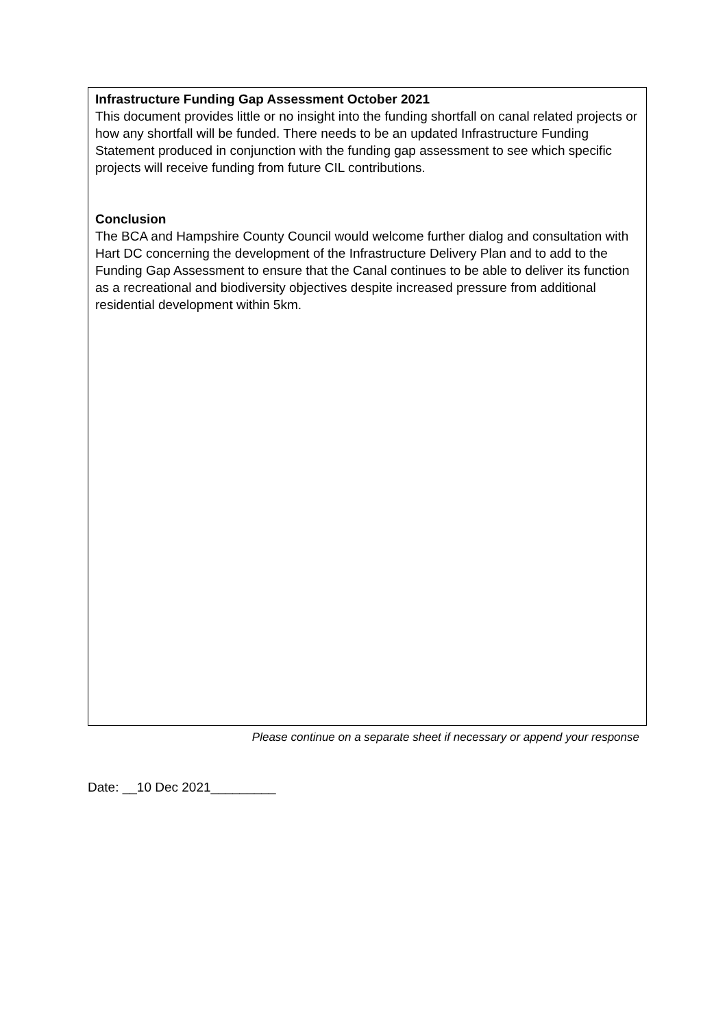Infrastructure Funding Gap Assessment October 2021
This document provides little or no insight into the funding shortfall on canal related projects or how any shortfall will be funded. There needs to be an updated Infrastructure Funding Statement produced in conjunction with the funding gap assessment to see which specific projects will receive funding from future CIL contributions.
Conclusion
The BCA and Hampshire County Council would welcome further dialog and consultation with Hart DC concerning the development of the Infrastructure Delivery Plan and to add to the Funding Gap Assessment to ensure that the Canal continues to be able to deliver its function as a recreational and biodiversity objectives despite increased pressure from additional residential development within 5km.
Please continue on a separate sheet if necessary or append your response
Date: __10 Dec 2021_________